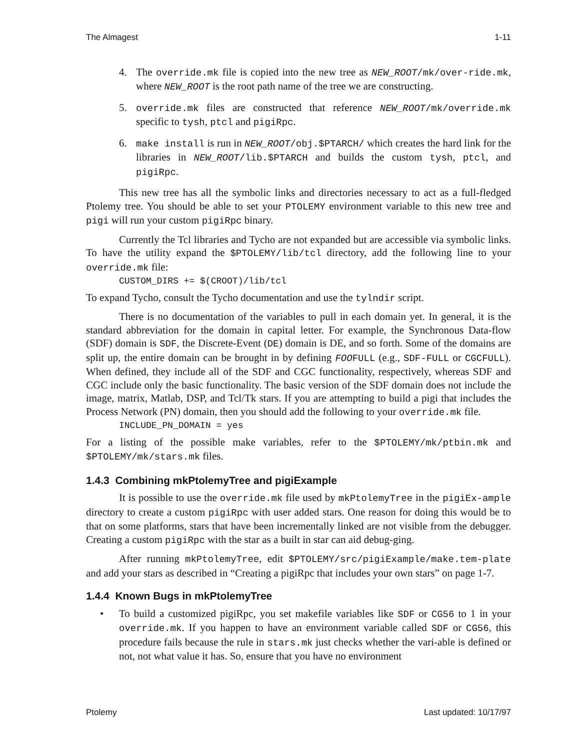The Almagest 1-11
4. The override.mk file is copied into the new tree as NEW_ROOT/mk/over-ride.mk, where NEW_ROOT is the root path name of the tree we are constructing.
5. override.mk files are constructed that reference NEW_ROOT/mk/override.mk specific to tysh, ptcl and pigiRpc.
6. make install is run in NEW_ROOT/obj.$PTARCH/ which creates the hard link for the libraries in NEW_ROOT/lib.$PTARCH and builds the custom tysh, ptcl, and pigiRpc.
This new tree has all the symbolic links and directories necessary to act as a full-fledged Ptolemy tree. You should be able to set your PTOLEMY environment variable to this new tree and pigi will run your custom pigiRpc binary.
Currently the Tcl libraries and Tycho are not expanded but are accessible via symbolic links. To have the utility expand the $PTOLEMY/lib/tcl directory, add the following line to your override.mk file:
CUSTOM_DIRS += $(CROOT)/lib/tcl
To expand Tycho, consult the Tycho documentation and use the tylndir script.
There is no documentation of the variables to pull in each domain yet. In general, it is the standard abbreviation for the domain in capital letter. For example, the Synchronous Data-flow (SDF) domain is SDF, the Discrete-Event (DE) domain is DE, and so forth. Some of the domains are split up, the entire domain can be brought in by defining FOOFULL (e.g., SDF-FULL or CGCFULL). When defined, they include all of the SDF and CGC functionality, respectively, whereas SDF and CGC include only the basic functionality. The basic version of the SDF domain does not include the image, matrix, Matlab, DSP, and Tcl/Tk stars. If you are attempting to build a pigi that includes the Process Network (PN) domain, then you should add the following to your override.mk file.
INCLUDE_PN_DOMAIN = yes
For a listing of the possible make variables, refer to the $PTOLEMY/mk/ptbin.mk and $PTOLEMY/mk/stars.mk files.
1.4.3 Combining mkPtolemyTree and pigiExample
It is possible to use the override.mk file used by mkPtolemyTree in the pigiEx-ample directory to create a custom pigiRpc with user added stars. One reason for doing this would be to that on some platforms, stars that have been incrementally linked are not visible from the debugger. Creating a custom pigiRpc with the star as a built in star can aid debug-ging.
After running mkPtolemyTree, edit $PTOLEMY/src/pigiExample/make.tem-plate and add your stars as described in “Creating a pigiRpc that includes your own stars” on page 1-7.
1.4.4 Known Bugs in mkPtolemyTree
• To build a customized pigiRpc, you set makefile variables like SDF or CG56 to 1 in your override.mk. If you happen to have an environment variable called SDF or CG56, this procedure fails because the rule in stars.mk just checks whether the vari-able is defined or not, not what value it has. So, ensure that you have no environment
Ptolemy Last updated: 10/17/97